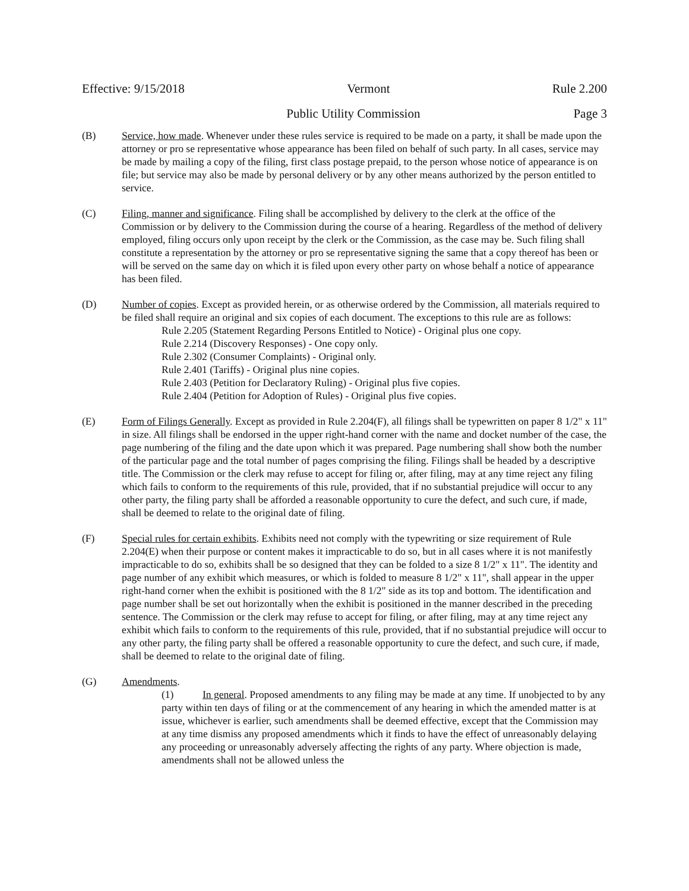Effective: 9/15/2018 Vermont Rule 2.200
Public Utility Commission Page 3
(B) Service, how made. Whenever under these rules service is required to be made on a party, it shall be made upon the attorney or pro se representative whose appearance has been filed on behalf of such party. In all cases, service may be made by mailing a copy of the filing, first class postage prepaid, to the person whose notice of appearance is on file; but service may also be made by personal delivery or by any other means authorized by the person entitled to service.
(C) Filing, manner and significance. Filing shall be accomplished by delivery to the clerk at the office of the Commission or by delivery to the Commission during the course of a hearing. Regardless of the method of delivery employed, filing occurs only upon receipt by the clerk or the Commission, as the case may be. Such filing shall constitute a representation by the attorney or pro se representative signing the same that a copy thereof has been or will be served on the same day on which it is filed upon every other party on whose behalf a notice of appearance has been filed.
(D) Number of copies. Except as provided herein, or as otherwise ordered by the Commission, all materials required to be filed shall require an original and six copies of each document. The exceptions to this rule are as follows:
Rule 2.205 (Statement Regarding Persons Entitled to Notice) - Original plus one copy.
Rule 2.214 (Discovery Responses) - One copy only.
Rule 2.302 (Consumer Complaints) - Original only.
Rule 2.401 (Tariffs) - Original plus nine copies.
Rule 2.403 (Petition for Declaratory Ruling) - Original plus five copies.
Rule 2.404 (Petition for Adoption of Rules) - Original plus five copies.
(E) Form of Filings Generally. Except as provided in Rule 2.204(F), all filings shall be typewritten on paper 8 1/2" x 11" in size. All filings shall be endorsed in the upper right-hand corner with the name and docket number of the case, the page numbering of the filing and the date upon which it was prepared. Page numbering shall show both the number of the particular page and the total number of pages comprising the filing. Filings shall be headed by a descriptive title. The Commission or the clerk may refuse to accept for filing or, after filing, may at any time reject any filing which fails to conform to the requirements of this rule, provided, that if no substantial prejudice will occur to any other party, the filing party shall be afforded a reasonable opportunity to cure the defect, and such cure, if made, shall be deemed to relate to the original date of filing.
(F) Special rules for certain exhibits. Exhibits need not comply with the typewriting or size requirement of Rule 2.204(E) when their purpose or content makes it impracticable to do so, but in all cases where it is not manifestly impracticable to do so, exhibits shall be so designed that they can be folded to a size 8 1/2" x 11". The identity and page number of any exhibit which measures, or which is folded to measure 8 1/2" x 11", shall appear in the upper right-hand corner when the exhibit is positioned with the 8 1/2" side as its top and bottom. The identification and page number shall be set out horizontally when the exhibit is positioned in the manner described in the preceding sentence. The Commission or the clerk may refuse to accept for filing, or after filing, may at any time reject any exhibit which fails to conform to the requirements of this rule, provided, that if no substantial prejudice will occur to any other party, the filing party shall be offered a reasonable opportunity to cure the defect, and such cure, if made, shall be deemed to relate to the original date of filing.
(G) Amendments.
(1) In general. Proposed amendments to any filing may be made at any time. If unobjected to by any party within ten days of filing or at the commencement of any hearing in which the amended matter is at issue, whichever is earlier, such amendments shall be deemed effective, except that the Commission may at any time dismiss any proposed amendments which it finds to have the effect of unreasonably delaying any proceeding or unreasonably adversely affecting the rights of any party. Where objection is made, amendments shall not be allowed unless the